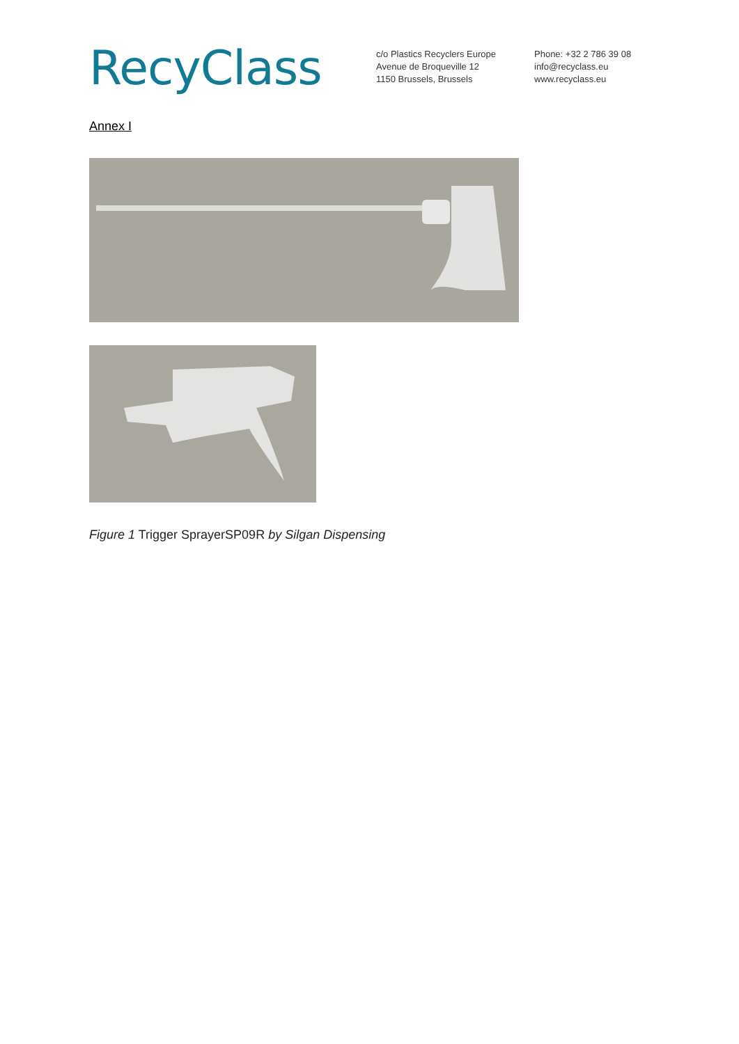RecyClass
c/o Plastics Recyclers Europe
Avenue de Broqueville 12
1150 Brussels, Brussels
Phone: +32 2 786 39 08
info@recyclass.eu
www.recyclass.eu
Annex I
Figure 1 Trigger SprayerSP09R by Silgan Dispensing